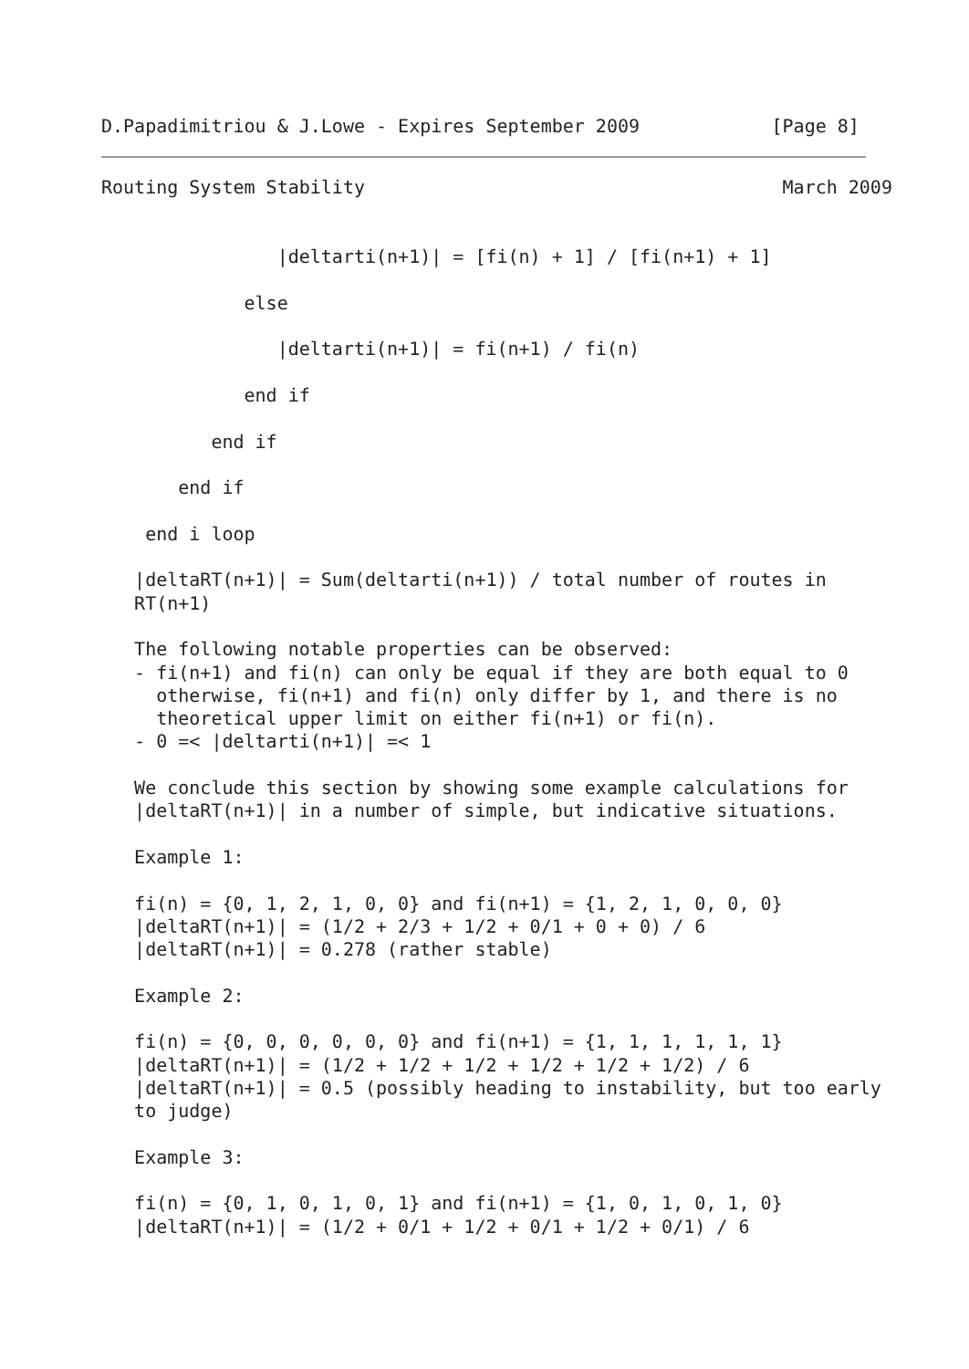D.Papadimitriou & J.Lowe - Expires September 2009            [Page 8]
Routing System Stability                                      March 2009


                |deltarti(n+1)| = [fi(n) + 1] / [fi(n+1) + 1]

             else

                |deltarti(n+1)| = fi(n+1) / fi(n)

             end if

          end if

       end if

    end i loop

   |deltaRT(n+1)| = Sum(deltarti(n+1)) / total number of routes in
   RT(n+1)

   The following notable properties can be observed:
   - fi(n+1) and fi(n) can only be equal if they are both equal to 0
     otherwise, fi(n+1) and fi(n) only differ by 1, and there is no
     theoretical upper limit on either fi(n+1) or fi(n).
   - 0 =< |deltarti(n+1)| =< 1

   We conclude this section by showing some example calculations for
   |deltaRT(n+1)| in a number of simple, but indicative situations.

   Example 1:

   fi(n) = {0, 1, 2, 1, 0, 0} and fi(n+1) = {1, 2, 1, 0, 0, 0}
   |deltaRT(n+1)| = (1/2 + 2/3 + 1/2 + 0/1 + 0 + 0) / 6
   |deltaRT(n+1)| = 0.278 (rather stable)

   Example 2:

   fi(n) = {0, 0, 0, 0, 0, 0} and fi(n+1) = {1, 1, 1, 1, 1, 1}
   |deltaRT(n+1)| = (1/2 + 1/2 + 1/2 + 1/2 + 1/2 + 1/2) / 6
   |deltaRT(n+1)| = 0.5 (possibly heading to instability, but too early
   to judge)

   Example 3:

   fi(n) = {0, 1, 0, 1, 0, 1} and fi(n+1) = {1, 0, 1, 0, 1, 0}
   |deltaRT(n+1)| = (1/2 + 0/1 + 1/2 + 0/1 + 1/2 + 0/1) / 6